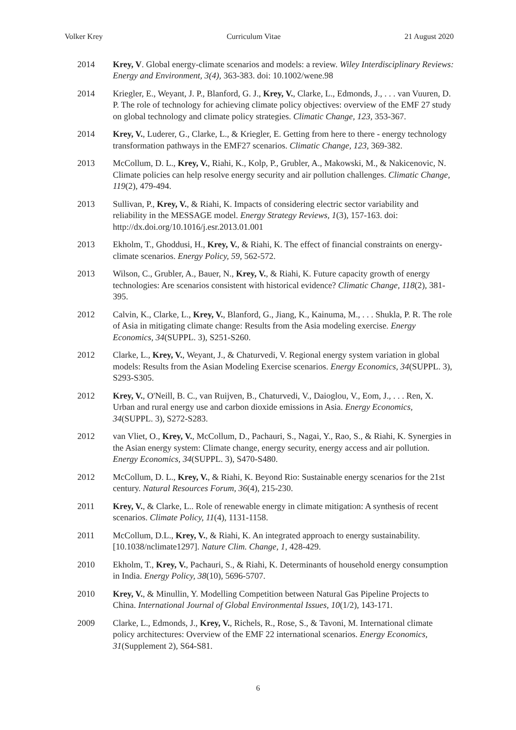Volker Krey Curriculum Vitae 21 August 2020
2014 Krey, V. Global energy-climate scenarios and models: a review. Wiley Interdisciplinary Reviews: Energy and Environment, 3(4), 363-383. doi: 10.1002/wene.98
2014 Kriegler, E., Weyant, J. P., Blanford, G. J., Krey, V., Clarke, L., Edmonds, J., . . . van Vuuren, D. P. The role of technology for achieving climate policy objectives: overview of the EMF 27 study on global technology and climate policy strategies. Climatic Change, 123, 353-367.
2014 Krey, V., Luderer, G., Clarke, L., & Kriegler, E. Getting from here to there - energy technology transformation pathways in the EMF27 scenarios. Climatic Change, 123, 369-382.
2013 McCollum, D. L., Krey, V., Riahi, K., Kolp, P., Grubler, A., Makowski, M., & Nakicenovic, N. Climate policies can help resolve energy security and air pollution challenges. Climatic Change, 119(2), 479-494.
2013 Sullivan, P., Krey, V., & Riahi, K. Impacts of considering electric sector variability and reliability in the MESSAGE model. Energy Strategy Reviews, 1(3), 157-163. doi: http://dx.doi.org/10.1016/j.esr.2013.01.001
2013 Ekholm, T., Ghoddusi, H., Krey, V., & Riahi, K. The effect of financial constraints on energy-climate scenarios. Energy Policy, 59, 562-572.
2013 Wilson, C., Grubler, A., Bauer, N., Krey, V., & Riahi, K. Future capacity growth of energy technologies: Are scenarios consistent with historical evidence? Climatic Change, 118(2), 381-395.
2012 Calvin, K., Clarke, L., Krey, V., Blanford, G., Jiang, K., Kainuma, M., . . . Shukla, P. R. The role of Asia in mitigating climate change: Results from the Asia modeling exercise. Energy Economics, 34(SUPPL. 3), S251-S260.
2012 Clarke, L., Krey, V., Weyant, J., & Chaturvedi, V. Regional energy system variation in global models: Results from the Asian Modeling Exercise scenarios. Energy Economics, 34(SUPPL. 3), S293-S305.
2012 Krey, V., O'Neill, B. C., van Ruijven, B., Chaturvedi, V., Daioglou, V., Eom, J., . . . Ren, X. Urban and rural energy use and carbon dioxide emissions in Asia. Energy Economics, 34(SUPPL. 3), S272-S283.
2012 van Vliet, O., Krey, V., McCollum, D., Pachauri, S., Nagai, Y., Rao, S., & Riahi, K. Synergies in the Asian energy system: Climate change, energy security, energy access and air pollution. Energy Economics, 34(SUPPL. 3), S470-S480.
2012 McCollum, D. L., Krey, V., & Riahi, K. Beyond Rio: Sustainable energy scenarios for the 21st century. Natural Resources Forum, 36(4), 215-230.
2011 Krey, V., & Clarke, L.. Role of renewable energy in climate mitigation: A synthesis of recent scenarios. Climate Policy, 11(4), 1131-1158.
2011 McCollum, D.L., Krey, V., & Riahi, K. An integrated approach to energy sustainability. [10.1038/nclimate1297]. Nature Clim. Change, 1, 428-429.
2010 Ekholm, T., Krey, V., Pachauri, S., & Riahi, K. Determinants of household energy consumption in India. Energy Policy, 38(10), 5696-5707.
2010 Krey, V., & Minullin, Y. Modelling Competition between Natural Gas Pipeline Projects to China. International Journal of Global Environmental Issues, 10(1/2), 143-171.
2009 Clarke, L., Edmonds, J., Krey, V., Richels, R., Rose, S., & Tavoni, M. International climate policy architectures: Overview of the EMF 22 international scenarios. Energy Economics, 31(Supplement 2), S64-S81.
6